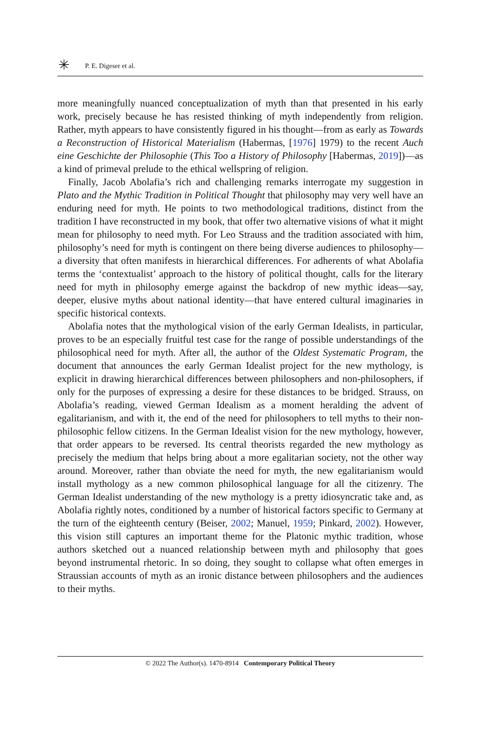✳ P. E. Digeser et al.
more meaningfully nuanced conceptualization of myth than that presented in his early work, precisely because he has resisted thinking of myth independently from religion. Rather, myth appears to have consistently figured in his thought—from as early as Towards a Reconstruction of Historical Materialism (Habermas, [1976] 1979) to the recent Auch eine Geschichte der Philosophie (This Too a History of Philosophy [Habermas, 2019])—as a kind of primeval prelude to the ethical wellspring of religion.
Finally, Jacob Abolafia’s rich and challenging remarks interrogate my suggestion in Plato and the Mythic Tradition in Political Thought that philosophy may very well have an enduring need for myth. He points to two methodological traditions, distinct from the tradition I have reconstructed in my book, that offer two alternative visions of what it might mean for philosophy to need myth. For Leo Strauss and the tradition associated with him, philosophy’s need for myth is contingent on there being diverse audiences to philosophy—a diversity that often manifests in hierarchical differences. For adherents of what Abolafia terms the ‘contextualist’ approach to the history of political thought, calls for the literary need for myth in philosophy emerge against the backdrop of new mythic ideas—say, deeper, elusive myths about national identity—that have entered cultural imaginaries in specific historical contexts.
Abolafia notes that the mythological vision of the early German Idealists, in particular, proves to be an especially fruitful test case for the range of possible understandings of the philosophical need for myth. After all, the author of the Oldest Systematic Program, the document that announces the early German Idealist project for the new mythology, is explicit in drawing hierarchical differences between philosophers and non-philosophers, if only for the purposes of expressing a desire for these distances to be bridged. Strauss, on Abolafia’s reading, viewed German Idealism as a moment heralding the advent of egalitarianism, and with it, the end of the need for philosophers to tell myths to their non-philosophic fellow citizens. In the German Idealist vision for the new mythology, however, that order appears to be reversed. Its central theorists regarded the new mythology as precisely the medium that helps bring about a more egalitarian society, not the other way around. Moreover, rather than obviate the need for myth, the new egalitarianism would install mythology as a new common philosophical language for all the citizenry. The German Idealist understanding of the new mythology is a pretty idiosyncratic take and, as Abolafia rightly notes, conditioned by a number of historical factors specific to Germany at the turn of the eighteenth century (Beiser, 2002; Manuel, 1959; Pinkard, 2002). However, this vision still captures an important theme for the Platonic mythic tradition, whose authors sketched out a nuanced relationship between myth and philosophy that goes beyond instrumental rhetoric. In so doing, they sought to collapse what often emerges in Straussian accounts of myth as an ironic distance between philosophers and the audiences to their myths.
© 2022 The Author(s). 1470-8914 Contemporary Political Theory